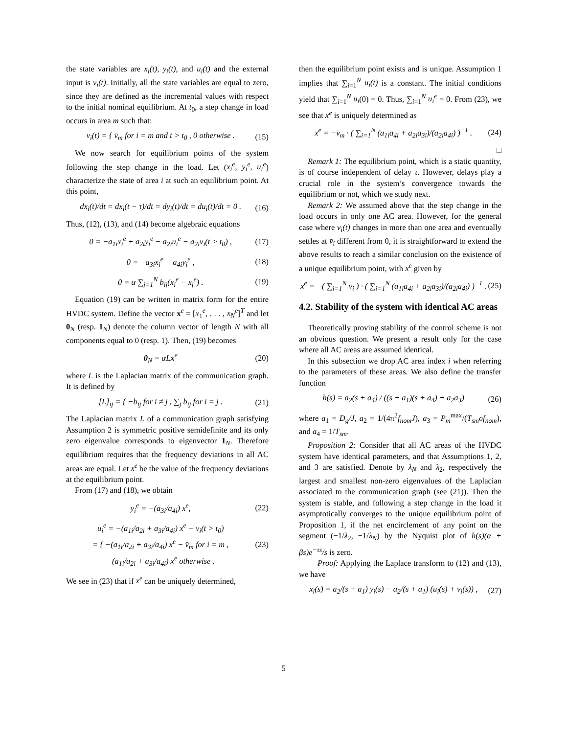the state variables are x<sub>i</sub>(t), y<sub>i</sub>(t), and u<sub>i</sub>(t) and the external input is v<sub>i</sub>(t). Initially, all the state variables are equal to zero, since they are defined as the incremental values with respect to the initial nominal equilibrium. At t<sub>0</sub>, a step change in load occurs in area m such that:
v<sub>i</sub>(t) = { v̄<sub>m</sub> for i = m and t > t<sub>0</sub> , 0 otherwise . (15)
We now search for equilibrium points of the system following the step change in the load. Let (x<sub>i</sub><sup>e</sup>, y<sub>i</sub><sup>e</sup>, u<sub>i</sub><sup>e</sup>) characterize the state of area i at such an equilibrium point. At this point,
dx<sub>i</sub>(t)/dt = dx<sub>i</sub>(t − τ)/dt = dy<sub>i</sub>(t)/dt = du<sub>i</sub>(t)/dt = 0 . (16)
Thus, (12), (13), and (14) become algebraic equations
0 = −a<sub>1i</sub>x<sub>i</sub><sup>e</sup> + a<sub>2i</sub>y<sub>i</sub><sup>e</sup> − a<sub>2i</sub>u<sub>i</sub><sup>e</sup> − a<sub>2i</sub>v<sub>i</sub>(t > t<sub>0</sub>) , (17)
0 = −a<sub>3i</sub>x<sub>i</sub><sup>e</sup> − a<sub>4i</sub>y<sub>i</sub><sup>e</sup> , (18)
0 = α ∑<sub>j=1</sub><sup>N</sup> b<sub>ij</sub>(x<sub>i</sub><sup>e</sup> − x<sub>j</sub><sup>e</sup>) . (19)
Equation (19) can be written in matrix form for the entire HVDC system. Define the vector x<sup>e</sup> = [x<sub>1</sub><sup>e</sup>, . . . , x<sub>N</sub><sup>e</sup>]<sup>T</sup> and let 0<sub>N</sub> (resp. 1<sub>N</sub>) denote the column vector of length N with all components equal to 0 (resp. 1). Then, (19) becomes
0<sub>N</sub> = αLx<sup>e</sup> (20)
where L is the Laplacian matrix of the communication graph. It is defined by
[L]<sub>ij</sub> = { −b<sub>ij</sub> for i ≠ j , ∑<sub>j</sub> b<sub>ij</sub> for i = j . (21)
The Laplacian matrix L of a communication graph satisfying Assumption 2 is symmetric positive semidefinite and its only zero eigenvalue corresponds to eigenvector 1<sub>N</sub>. Therefore equilibrium requires that the frequency deviations in all AC areas are equal. Let x<sup>e</sup> be the value of the frequency deviations at the equilibrium point.
From (17) and (18), we obtain
y<sub>i</sub><sup>e</sup> = −(a<sub>3i</sub>/a<sub>4i</sub>) x<sup>e</sup>, (22)
u<sub>i</sub><sup>e</sup> = −(a<sub>1i</sub>/a<sub>2i</sub> + a<sub>3i</sub>/a<sub>4i</sub>) x<sup>e</sup> − v<sub>i</sub>(t > t<sub>0</sub>)
= { −(a<sub>1i</sub>/a<sub>2i</sub> + a<sub>3i</sub>/a<sub>4i</sub>) x<sup>e</sup> − v̄<sub>m</sub> for i = m ,
−(a<sub>1i</sub>/a<sub>2i</sub> + a<sub>3i</sub>/a<sub>4i</sub>) x<sup>e</sup> otherwise . (23)
We see in (23) that if x<sup>e</sup> can be uniquely determined,
then the equilibrium point exists and is unique. Assumption 1 implies that ∑<sub>i=1</sub><sup>N</sup> u<sub>i</sub>(t) is a constant. The initial conditions yield that ∑<sub>i=1</sub><sup>N</sup> u<sub>i</sub>(0) = 0. Thus, ∑<sub>i=1</sub><sup>N</sup> u<sub>i</sub><sup>e</sup> = 0. From (23), we see that x<sup>e</sup> is uniquely determined as
x<sup>e</sup> = −v̄<sub>m</sub> · ( ∑<sub>i=1</sub><sup>N</sup> (a<sub>1i</sub>a<sub>4i</sub> + a<sub>2i</sub>a<sub>3i</sub>)/(a<sub>2i</sub>a<sub>4i</sub>) )<sup>−1</sup> . (24)
□
Remark 1: The equilibrium point, which is a static quantity, is of course independent of delay τ. However, delays play a crucial role in the system’s convergence towards the equilibrium or not, which we study next.
Remark 2: We assumed above that the step change in the load occurs in only one AC area. However, for the general case where v<sub>i</sub>(t) changes in more than one area and eventually settles at v̄<sub>i</sub> different from 0, it is straightforward to extend the above results to reach a similar conclusion on the existence of a unique equilibrium point, with x<sup>e</sup> given by
x<sup>e</sup> = −( ∑<sub>i=1</sub><sup>N</sup> v̄<sub>i</sub> ) · ( ∑<sub>i=1</sub><sup>N</sup> (a<sub>1i</sub>a<sub>4i</sub> + a<sub>2i</sub>a<sub>3i</sub>)/(a<sub>2i</sub>a<sub>4i</sub>) )<sup>−1</sup> . (25)
4.2. Stability of the system with identical AC areas
Theoretically proving stability of the control scheme is not an obvious question. We present a result only for the case where all AC areas are assumed identical.
In this subsection we drop AC area index i when referring to the parameters of these areas. We also define the transfer function
h(s) = a<sub>2</sub>(s + a<sub>4</sub>) / ((s + a<sub>1</sub>)(s + a<sub>4</sub>) + a<sub>2</sub>a<sub>3</sub>) (26)
where a<sub>1</sub> = D<sub>g</sub>/J, a<sub>2</sub> = 1/(4π<sup>2</sup>f<sub>nom</sub>J), a<sub>3</sub> = P<sub>m</sub><sup>max</sup>/(T<sub>sm</sub>σf<sub>nom</sub>), and a<sub>4</sub> = 1/T<sub>sm</sub>.
Proposition 2: Consider that all AC areas of the HVDC system have identical parameters, and that Assumptions 1, 2, and 3 are satisfied. Denote by λ<sub>N</sub> and λ<sub>2</sub>, respectively the largest and smallest non-zero eigenvalues of the Laplacian associated to the communication graph (see (21)). Then the system is stable, and following a step change in the load it asymptotically converges to the unique equilibrium point of Proposition 1, if the net encirclement of any point on the segment (−1/λ<sub>2</sub>, −1/λ<sub>N</sub>) by the Nyquist plot of h(s)(α + βs)e<sup>−τs</sup>/s is zero.
Proof: Applying the Laplace transform to (12) and (13), we have
x<sub>i</sub>(s) = a<sub>2</sub>/(s + a<sub>1</sub>) y<sub>i</sub>(s) − a<sub>2</sub>/(s + a<sub>1</sub>) (u<sub>i</sub>(s) + v<sub>i</sub>(s)) , (27)
5